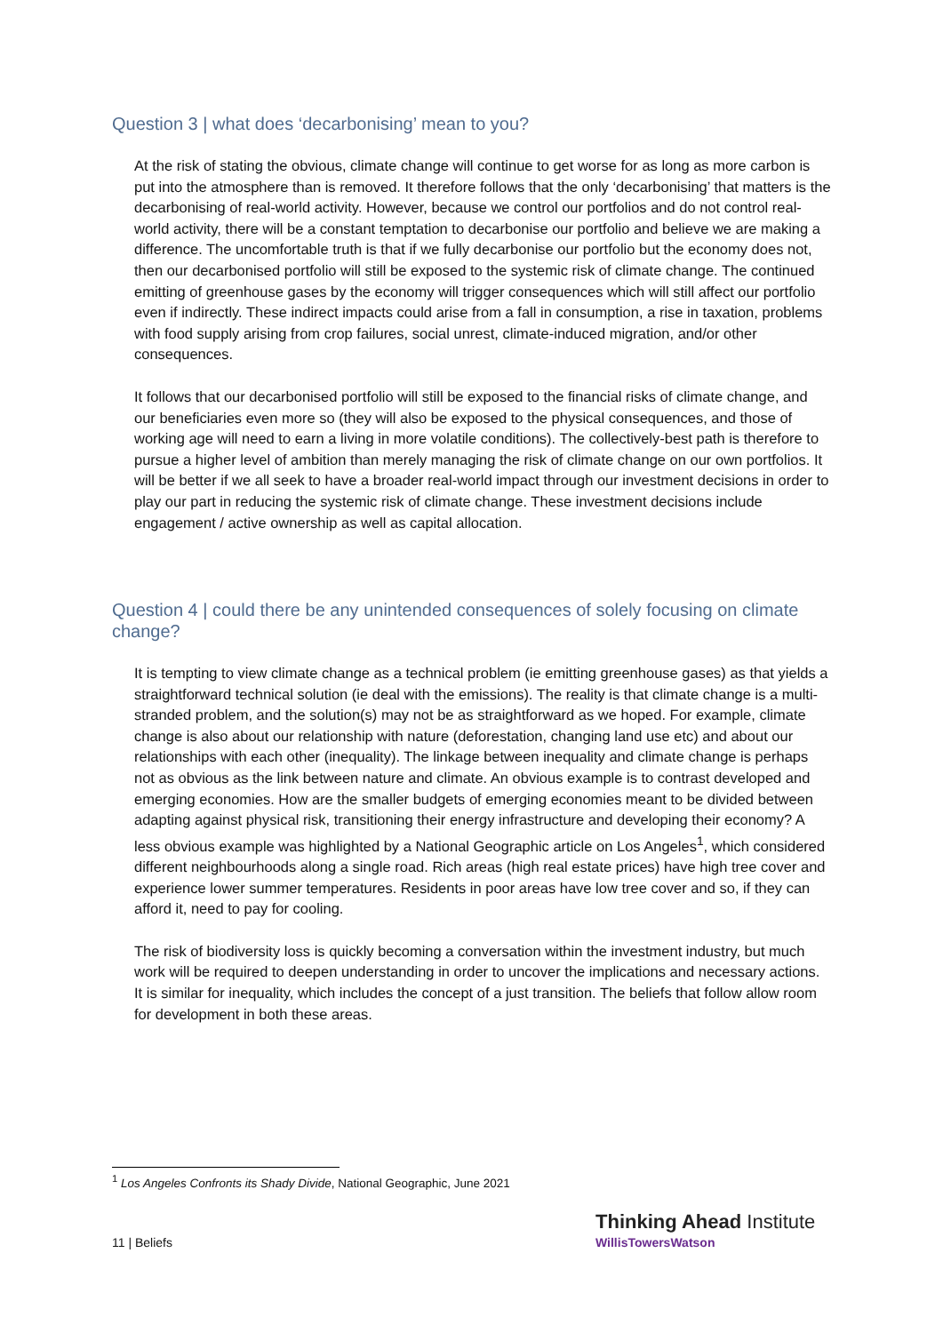Question 3 | what does ‘decarbonising’ mean to you?
At the risk of stating the obvious, climate change will continue to get worse for as long as more carbon is put into the atmosphere than is removed. It therefore follows that the only ‘decarbonising’ that matters is the decarbonising of real-world activity. However, because we control our portfolios and do not control real-world activity, there will be a constant temptation to decarbonise our portfolio and believe we are making a difference. The uncomfortable truth is that if we fully decarbonise our portfolio but the economy does not, then our decarbonised portfolio will still be exposed to the systemic risk of climate change. The continued emitting of greenhouse gases by the economy will trigger consequences which will still affect our portfolio even if indirectly. These indirect impacts could arise from a fall in consumption, a rise in taxation, problems with food supply arising from crop failures, social unrest, climate-induced migration, and/or other consequences.
It follows that our decarbonised portfolio will still be exposed to the financial risks of climate change, and our beneficiaries even more so (they will also be exposed to the physical consequences, and those of working age will need to earn a living in more volatile conditions). The collectively-best path is therefore to pursue a higher level of ambition than merely managing the risk of climate change on our own portfolios. It will be better if we all seek to have a broader real-world impact through our investment decisions in order to play our part in reducing the systemic risk of climate change. These investment decisions include engagement / active ownership as well as capital allocation.
Question 4 | could there be any unintended consequences of solely focusing on climate change?
It is tempting to view climate change as a technical problem (ie emitting greenhouse gases) as that yields a straightforward technical solution (ie deal with the emissions). The reality is that climate change is a multi-stranded problem, and the solution(s) may not be as straightforward as we hoped. For example, climate change is also about our relationship with nature (deforestation, changing land use etc) and about our relationships with each other (inequality). The linkage between inequality and climate change is perhaps not as obvious as the link between nature and climate. An obvious example is to contrast developed and emerging economies. How are the smaller budgets of emerging economies meant to be divided between adapting against physical risk, transitioning their energy infrastructure and developing their economy? A less obvious example was highlighted by a National Geographic article on Los Angeles<sup>1</sup>, which considered different neighbourhoods along a single road. Rich areas (high real estate prices) have high tree cover and experience lower summer temperatures. Residents in poor areas have low tree cover and so, if they can afford it, need to pay for cooling.
The risk of biodiversity loss is quickly becoming a conversation within the investment industry, but much work will be required to deepen understanding in order to uncover the implications and necessary actions. It is similar for inequality, which includes the concept of a just transition. The beliefs that follow allow room for development in both these areas.
<sup>1</sup> Los Angeles Confronts its Shady Divide, National Geographic, June 2021
11 | Beliefs
Thinking Ahead Institute
WillisTowersWatson